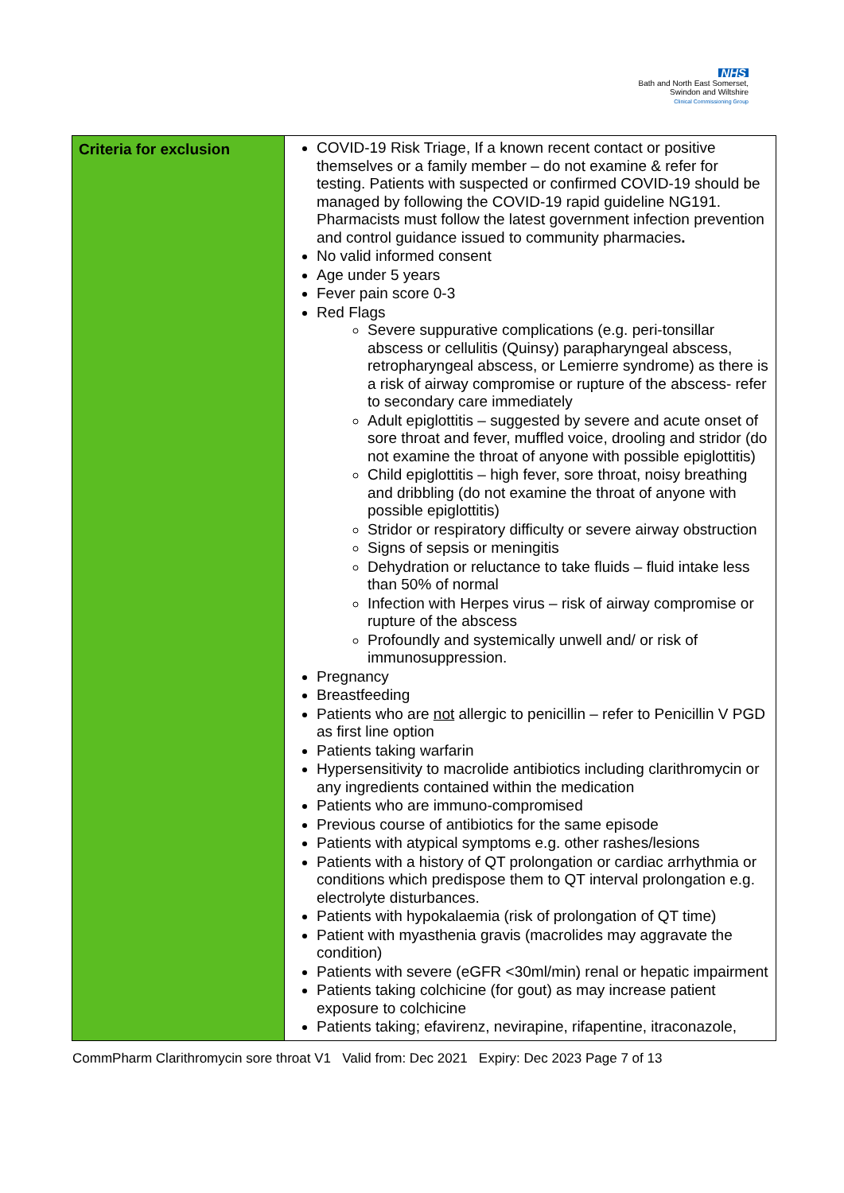NHS
Bath and North East Somerset,
Swindon and Wiltshire
Clinical Commissioning Group
| Criteria for exclusion | COVID-19 Risk Triage, If a known recent contact or positive themselves or a family member – do not examine & refer for testing. Patients with suspected or confirmed COVID-19 should be managed by following the COVID-19 rapid guideline NG191. Pharmacists must follow the latest government infection prevention and control guidance issued to community pharmacies . No valid informed consent Age under 5 years Fever pain score 0-3 Red Flags Severe suppurative complications (e.g. peri-tonsillar abscess or cellulitis (Quinsy) parapharyngeal abscess, retropharyngeal abscess, or Lemierre syndrome) as there is a risk of airway compromise or rupture of the abscess- refer to secondary care immediately Adult epiglottitis – suggested by severe and acute onset of sore throat and fever, muffled voice, drooling and stridor (do not examine the throat of anyone with possible epiglottitis) Child epiglottitis – high fever, sore throat, noisy breathing and dribbling (do not examine the throat of anyone with possible epiglottitis) Stridor or respiratory difficulty or severe airway obstruction Signs of sepsis or meningitis Dehydration or reluctance to take fluids – fluid intake less than 50% of normal Infection with Herpes virus – risk of airway compromise or rupture of the abscess Profoundly and systemically unwell and/ or risk of immunosuppression. Pregnancy Breastfeeding Patients who are not allergic to penicillin – refer to Penicillin V PGD as first line option Patients taking warfarin Hypersensitivity to macrolide antibiotics including clarithromycin or any ingredients contained within the medication Patients who are immuno-compromised Previous course of antibiotics for the same episode Patients with atypical symptoms e.g. other rashes/lesions Patients with a history of QT prolongation or cardiac arrhythmia or conditions which predispose them to QT interval prolongation e.g. electrolyte disturbances. Patients with hypokalaemia (risk of prolongation of QT time) Patient with myasthenia gravis (macrolides may aggravate the condition) Patients with severe (eGFR <30ml/min) renal or hepatic impairment Patients taking colchicine (for gout) as may increase patient exposure to colchicine Patients taking; efavirenz, nevirapine, rifapentine, itraconazole, |
CommPharm Clarithromycin sore throat V1 Valid from: Dec 2021 Expiry: Dec 2023 Page 7 of 13